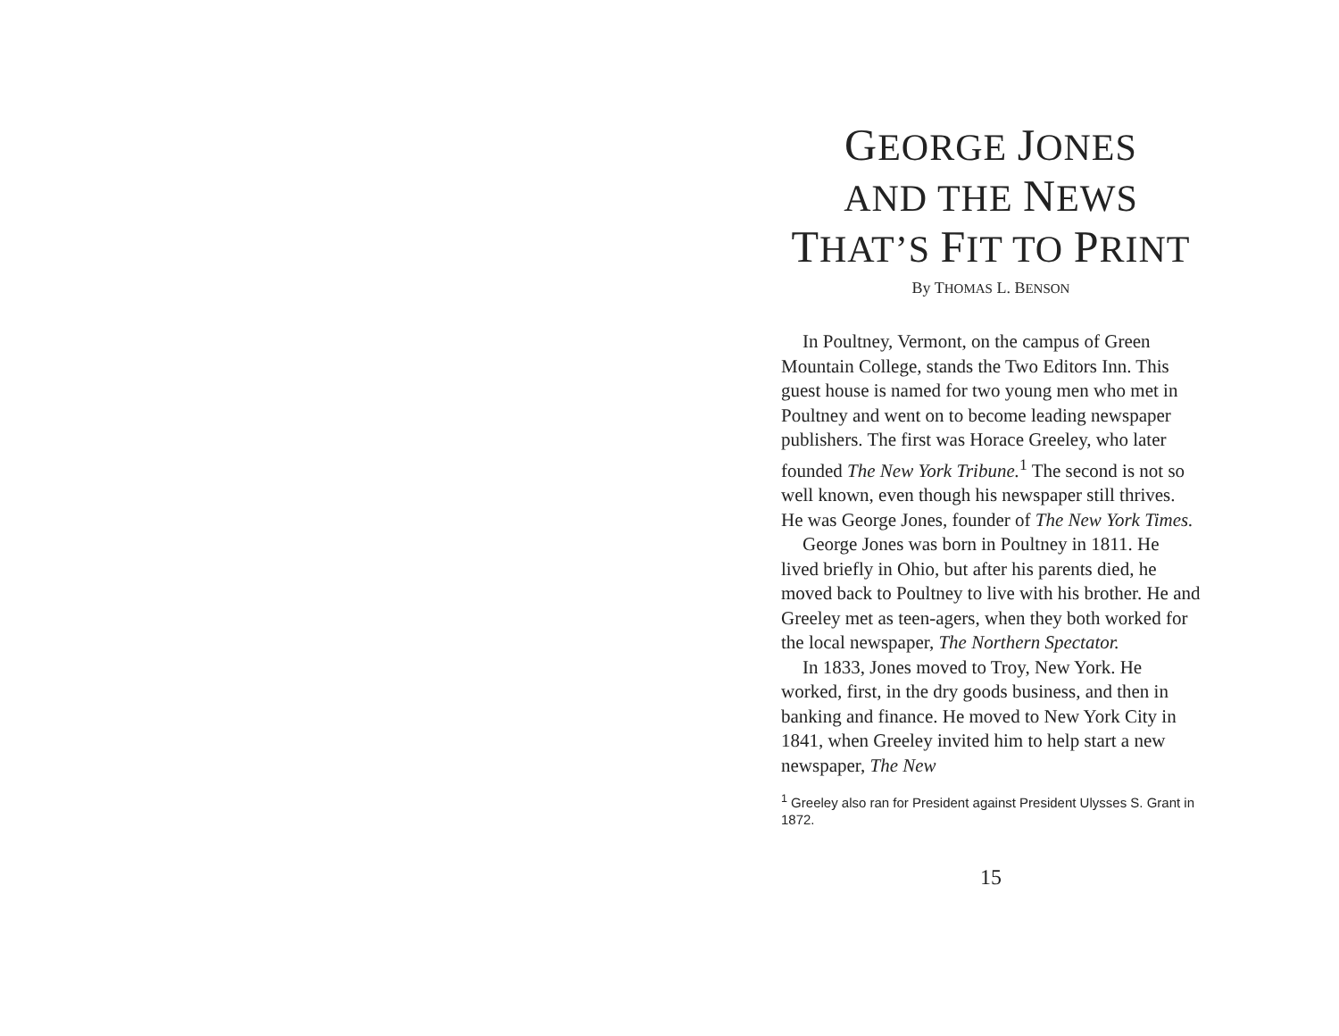GEORGE JONES
AND THE NEWS
THAT’S FIT TO PRINT
By THOMAS L. BENSON
In Poultney, Vermont, on the campus of Green Mountain College, stands the Two Editors Inn. This guest house is named for two young men who met in Poultney and went on to become leading newspaper publishers. The first was Horace Greeley, who later founded The New York Tribune.<sup>1</sup> The second is not so well known, even though his newspaper still thrives. He was George Jones, founder of The New York Times.
George Jones was born in Poultney in 1811. He lived briefly in Ohio, but after his parents died, he moved back to Poultney to live with his brother. He and Greeley met as teen-agers, when they both worked for the local newspaper, The Northern Spectator.
In 1833, Jones moved to Troy, New York. He worked, first, in the dry goods business, and then in banking and finance. He moved to New York City in 1841, when Greeley invited him to help start a new newspaper, The New
<sup>1</sup> Greeley also ran for President against President Ulysses S. Grant in 1872.
15